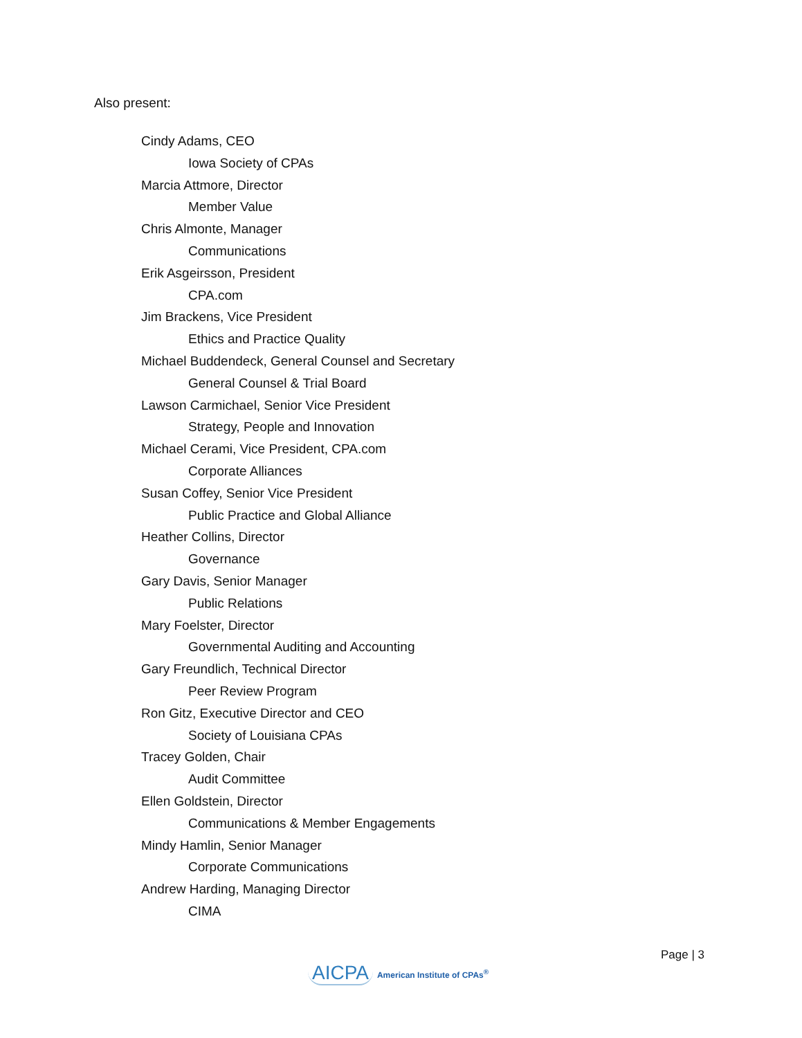Also present:
Cindy Adams, CEO
Iowa Society of CPAs
Marcia Attmore, Director
Member Value
Chris Almonte, Manager
Communications
Erik Asgeirsson, President
CPA.com
Jim Brackens, Vice President
Ethics and Practice Quality
Michael Buddendeck, General Counsel and Secretary
General Counsel & Trial Board
Lawson Carmichael, Senior Vice President
Strategy, People and Innovation
Michael Cerami, Vice President, CPA.com
Corporate Alliances
Susan Coffey, Senior Vice President
Public Practice and Global Alliance
Heather Collins, Director
Governance
Gary Davis, Senior Manager
Public Relations
Mary Foelster, Director
Governmental Auditing and Accounting
Gary Freundlich, Technical Director
Peer Review Program
Ron Gitz, Executive Director and CEO
Society of Louisiana CPAs
Tracey Golden, Chair
Audit Committee
Ellen Goldstein, Director
Communications & Member Engagements
Mindy Hamlin, Senior Manager
Corporate Communications
Andrew Harding, Managing Director
CIMA
Page | 3
AICPA American Institute of CPAs<sup>®</sup>